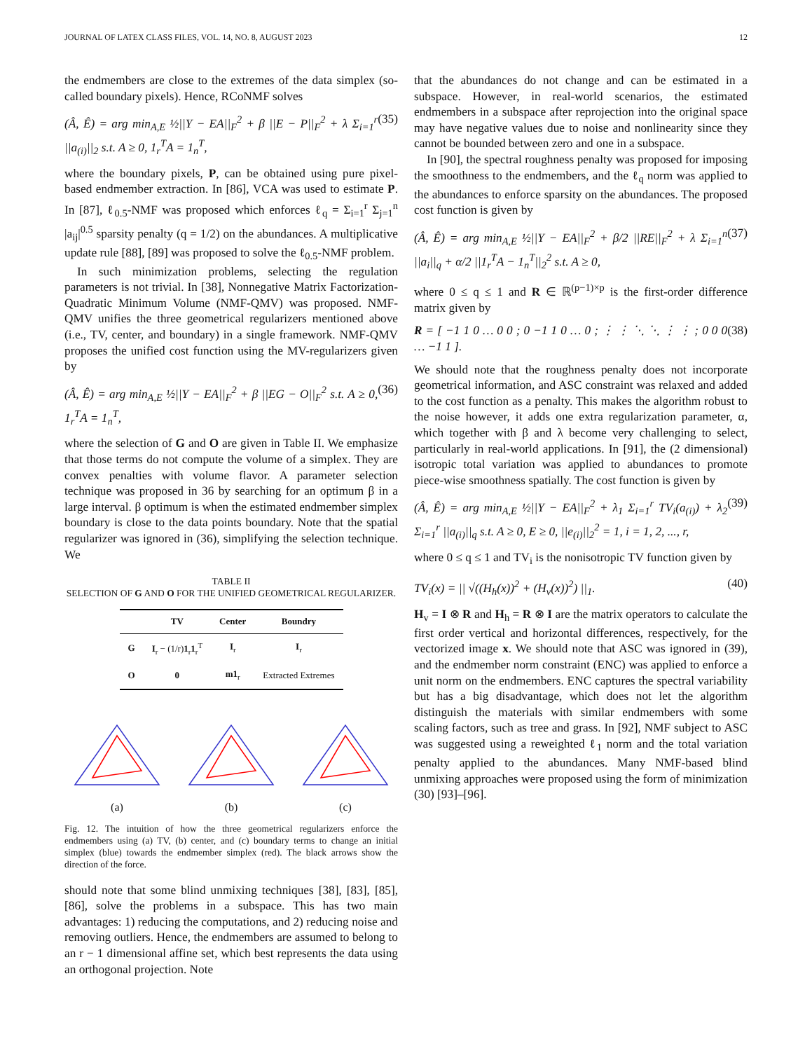JOURNAL OF LATEX CLASS FILES, VOL. 14, NO. 8, AUGUST 2023 12
the endmembers are close to the extremes of the data simplex (so-called boundary pixels). Hence, RCoNMF solves
(Â, Ê) = arg min<sub>A,E</sub> ½||Y − EA||<sub>F</sub><sup>2</sup> + β ||E − P||<sub>F</sub><sup>2</sup> + λ Σ<sub>i=1</sub><sup>r</sup> ||a<sub>(i)</sub>||<sub>2</sub> s.t. A ≥ 0, 1<sub>r</sub><sup>T</sup>A = 1<sub>n</sub><sup>T</sup>, (35)
where the boundary pixels, P, can be obtained using pure pixel-based endmember extraction. In [86], VCA was used to estimate P. In [87], ℓ<sub>0.5</sub>-NMF was proposed which enforces ℓ<sub>q</sub> = Σ<sub>i=1</sub><sup>r</sup> Σ<sub>j=1</sub><sup>n</sup> |a<sub>ij</sub>|<sup>0.5</sup> sparsity penalty (q = 1/2) on the abundances. A multiplicative update rule [88], [89] was proposed to solve the ℓ<sub>0.5</sub>-NMF problem.
In such minimization problems, selecting the regulation parameters is not trivial. In [38], Nonnegative Matrix Factorization-Quadratic Minimum Volume (NMF-QMV) was proposed. NMF-QMV unifies the three geometrical regularizers mentioned above (i.e., TV, center, and boundary) in a single framework. NMF-QMV proposes the unified cost function using the MV-regularizers given by
(Â, Ê) = arg min<sub>A,E</sub> ½||Y − EA||<sub>F</sub><sup>2</sup> + β ||EG − O||<sub>F</sub><sup>2</sup> s.t. A ≥ 0, 1<sub>r</sub><sup>T</sup>A = 1<sub>n</sub><sup>T</sup>, (36)
where the selection of G and O are given in Table II. We emphasize that those terms do not compute the volume of a simplex. They are convex penalties with volume flavor. A parameter selection technique was proposed in 36 by searching for an optimum β in a large interval. β optimum is when the estimated endmember simplex boundary is close to the data points boundary. Note that the spatial regularizer was ignored in (36), simplifying the selection technique. We
TABLE II
SELECTION OF G AND O FOR THE UNIFIED GEOMETRICAL REGULARIZER.
| | TV | Center | Boundry |
| --- | --- | --- | --- |
| G | I<sub>r</sub> − (1/r) 1<sub>r</sub> 1<sub>r</sub><sup>T</sup> | I<sub>r</sub> | I<sub>r</sub> |
| O | 0 | m1<sub>r</sub> | Extracted Extremes |
(a)
(b)
(c)
Fig. 12. The intuition of how the three geometrical regularizers enforce the endmembers using (a) TV, (b) center, and (c) boundary terms to change an initial simplex (blue) towards the endmember simplex (red). The black arrows show the direction of the force.
should note that some blind unmixing techniques [38], [83], [85], [86], solve the problems in a subspace. This has two main advantages: 1) reducing the computations, and 2) reducing noise and removing outliers. Hence, the endmembers are assumed to belong to an r − 1 dimensional affine set, which best represents the data using an orthogonal projection. Note
that the abundances do not change and can be estimated in a subspace. However, in real-world scenarios, the estimated endmembers in a subspace after reprojection into the original space may have negative values due to noise and nonlinearity since they cannot be bounded between zero and one in a subspace.
In [90], the spectral roughness penalty was proposed for imposing the smoothness to the endmembers, and the ℓ<sub>q</sub> norm was applied to the abundances to enforce sparsity on the abundances. The proposed cost function is given by
(Â, Ê) = arg min<sub>A,E</sub> ½||Y − EA||<sub>F</sub><sup>2</sup> + β/2 ||RE||<sub>F</sub><sup>2</sup> + λ Σ<sub>i=1</sub><sup>n</sup> ||a<sub>i</sub>||<sub>q</sub> + α/2 ||1<sub>r</sub><sup>T</sup>A − 1<sub>n</sub><sup>T</sup>||<sub>2</sub><sup>2</sup> s.t. A ≥ 0, (37)
where 0 ≤ q ≤ 1 and R ∈ ℝ<sup>(p−1)×p</sup> is the first-order difference matrix given by
R = [ −1 1 0 … 0 0 ; 0 −1 1 0 … 0 ; ⋮ ⋮ ⋱ ⋱ ⋮ ⋮ ; 0 0 0 … −1 1 ]. (38)
We should note that the roughness penalty does not incorporate geometrical information, and ASC constraint was relaxed and added to the cost function as a penalty. This makes the algorithm robust to the noise however, it adds one extra regularization parameter, α, which together with β and λ become very challenging to select, particularly in real-world applications. In [91], the (2 dimensional) isotropic total variation was applied to abundances to promote piece-wise smoothness spatially. The cost function is given by
(Â, Ê) = arg min<sub>A,E</sub> ½||Y − EA||<sub>F</sub><sup>2</sup> + λ<sub>1</sub> Σ<sub>i=1</sub><sup>r</sup> TV<sub>i</sub>(a<sub>(i)</sub>) + λ<sub>2</sub> Σ<sub>i=1</sub><sup>r</sup> ||a<sub>(i)</sub>||<sub>q</sub> s.t. A ≥ 0, E ≥ 0, ||e<sub>(i)</sub>||<sub>2</sub><sup>2</sup> = 1, i = 1, 2, ..., r, (39)
where 0 ≤ q ≤ 1 and TV<sub>i</sub> is the nonisotropic TV function given by
TV<sub>i</sub>(x) = || √((H<sub>h</sub>(x))<sup>2</sup> + (H<sub>v</sub>(x))<sup>2</sup>) ||<sub>1</sub>. (40)
H<sub>v</sub> = I ⊗ R and H<sub>h</sub> = R ⊗ I are the matrix operators to calculate the first order vertical and horizontal differences, respectively, for the vectorized image x. We should note that ASC was ignored in (39), and the endmember norm constraint (ENC) was applied to enforce a unit norm on the endmembers. ENC captures the spectral variability but has a big disadvantage, which does not let the algorithm distinguish the materials with similar endmembers with some scaling factors, such as tree and grass. In [92], NMF subject to ASC was suggested using a reweighted ℓ<sub>1</sub> norm and the total variation penalty applied to the abundances. Many NMF-based blind unmixing approaches were proposed using the form of minimization (30) [93]–[96].